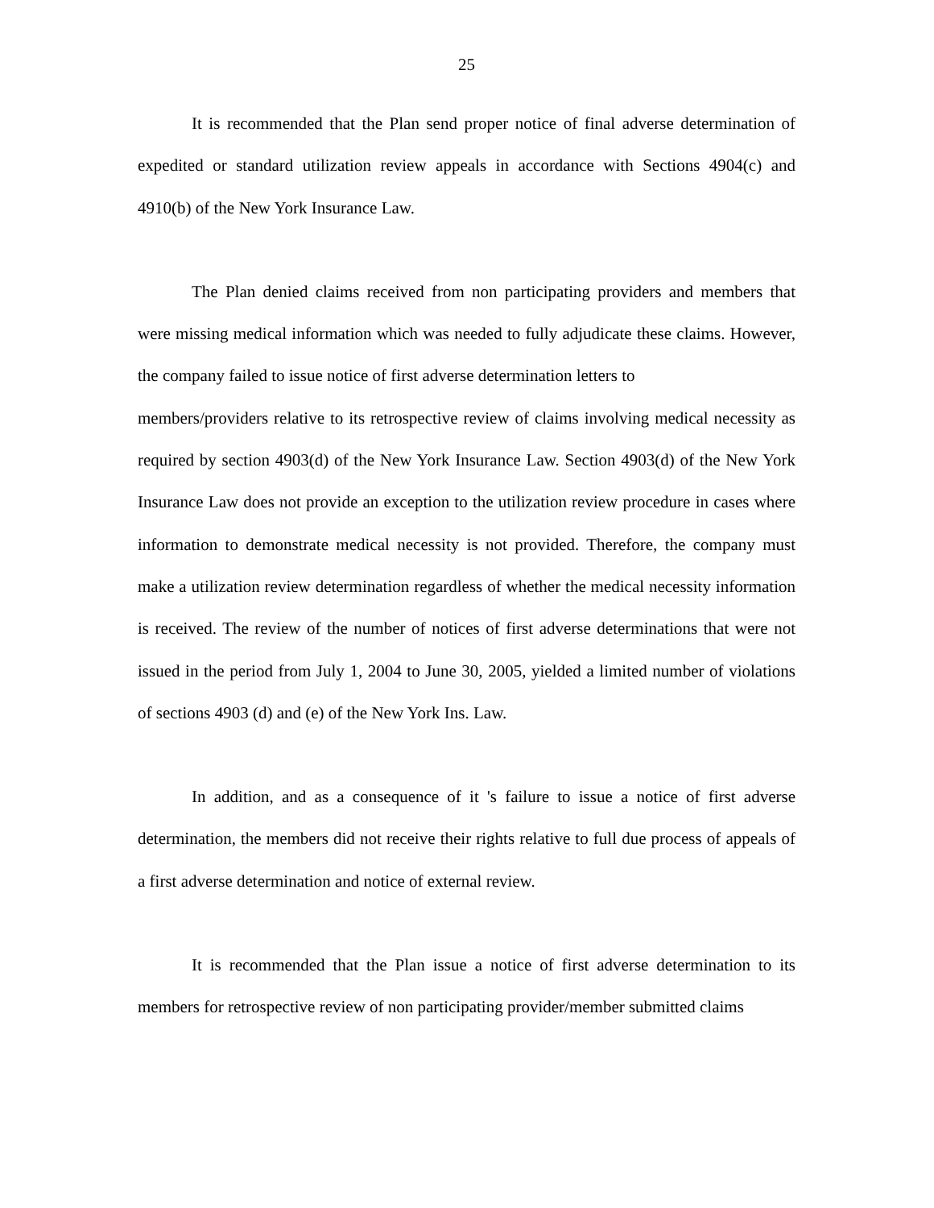25
It is recommended that the Plan send proper notice of final adverse determination of expedited or standard utilization review appeals in accordance with Sections 4904(c) and 4910(b) of the New York Insurance Law.
The Plan denied claims received from non participating providers and members that were missing medical information which was needed to fully adjudicate these claims. However, the company failed to issue notice of first adverse determination letters to
members/providers relative to its retrospective review of claims involving medical necessity as required by section 4903(d) of the New York Insurance Law. Section 4903(d) of the New York Insurance Law does not provide an exception to the utilization review procedure in cases where information to demonstrate medical necessity is not provided. Therefore, the company must make a utilization review determination regardless of whether the medical necessity information is received. The review of the number of notices of first adverse determinations that were not issued in the period from July 1, 2004 to June 30, 2005, yielded a limited number of violations of sections 4903 (d) and (e) of the New York Ins. Law.
In addition, and as a consequence of it 's failure to issue a notice of first adverse determination, the members did not receive their rights relative to full due process of appeals of a first adverse determination and notice of external review.
It is recommended that the Plan issue a notice of first adverse determination to its members for retrospective review of non participating provider/member submitted claims